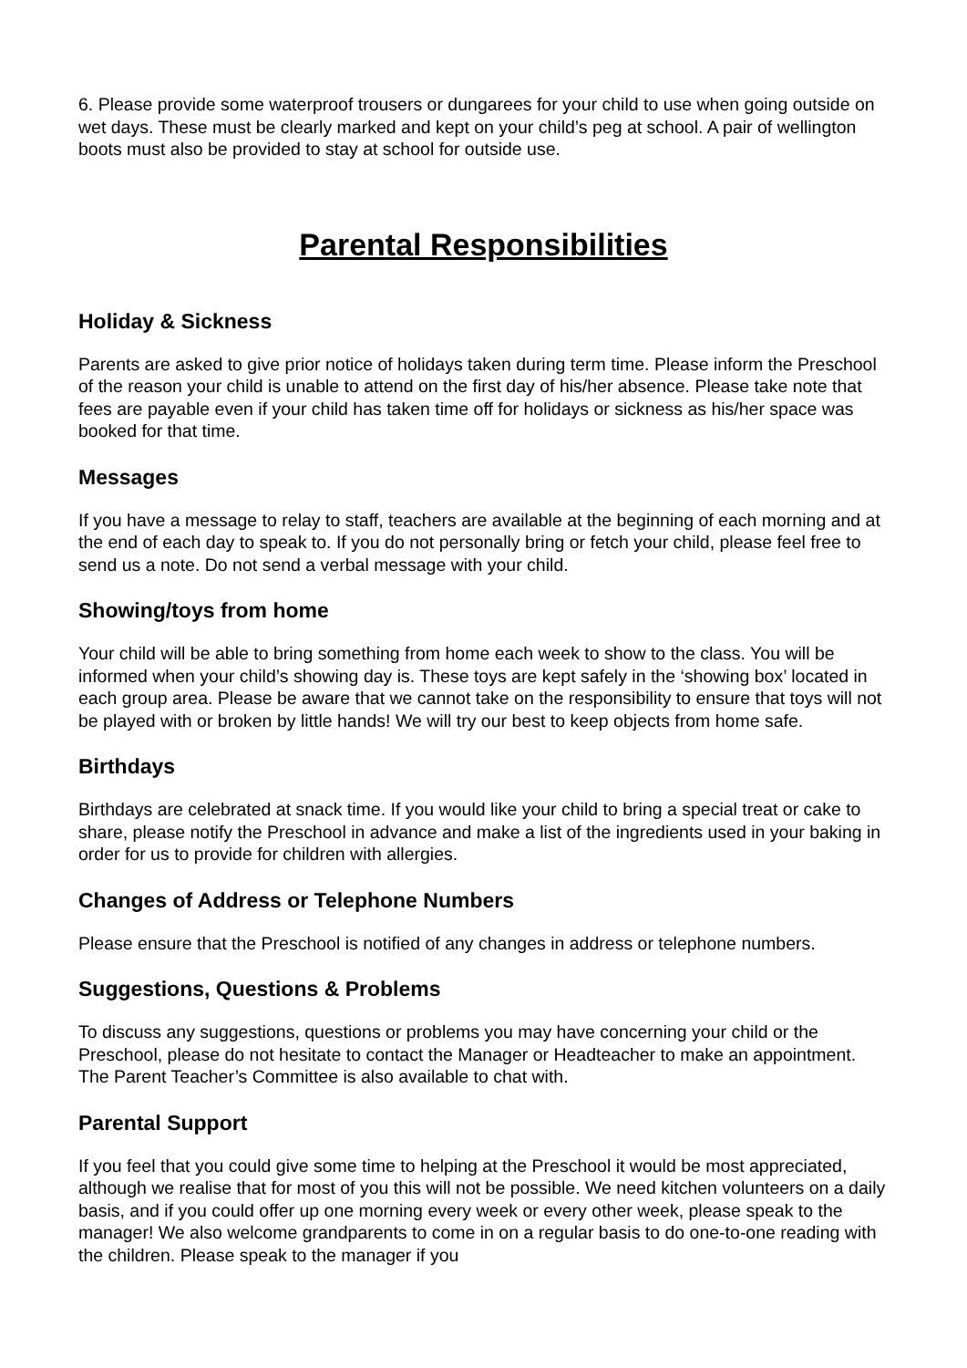6. Please provide some waterproof trousers or dungarees for your child to use when going outside on wet days. These must be clearly marked and kept on your child’s peg at school. A pair of wellington boots must also be provided to stay at school for outside use.
Parental Responsibilities
Holiday & Sickness
Parents are asked to give prior notice of holidays taken during term time. Please inform the Preschool of the reason your child is unable to attend on the first day of his/her absence. Please take note that fees are payable even if your child has taken time off for holidays or sickness as his/her space was booked for that time.
Messages
If you have a message to relay to staff, teachers are available at the beginning of each morning and at the end of each day to speak to. If you do not personally bring or fetch your child, please feel free to send us a note. Do not send a verbal message with your child.
Showing/toys from home
Your child will be able to bring something from home each week to show to the class. You will be informed when your child’s showing day is. These toys are kept safely in the ‘showing box’ located in each group area. Please be aware that we cannot take on the responsibility to ensure that toys will not be played with or broken by little hands! We will try our best to keep objects from home safe.
Birthdays
Birthdays are celebrated at snack time. If you would like your child to bring a special treat or cake to share, please notify the Preschool in advance and make a list of the ingredients used in your baking in order for us to provide for children with allergies.
Changes of Address or Telephone Numbers
Please ensure that the Preschool is notified of any changes in address or telephone numbers.
Suggestions, Questions & Problems
To discuss any suggestions, questions or problems you may have concerning your child or the Preschool, please do not hesitate to contact the Manager or Headteacher to make an appointment. The Parent Teacher’s Committee is also available to chat with.
Parental Support
If you feel that you could give some time to helping at the Preschool it would be most appreciated, although we realise that for most of you this will not be possible. We need kitchen volunteers on a daily basis, and if you could offer up one morning every week or every other week, please speak to the manager! We also welcome grandparents to come in on a regular basis to do one-to-one reading with the children. Please speak to the manager if you